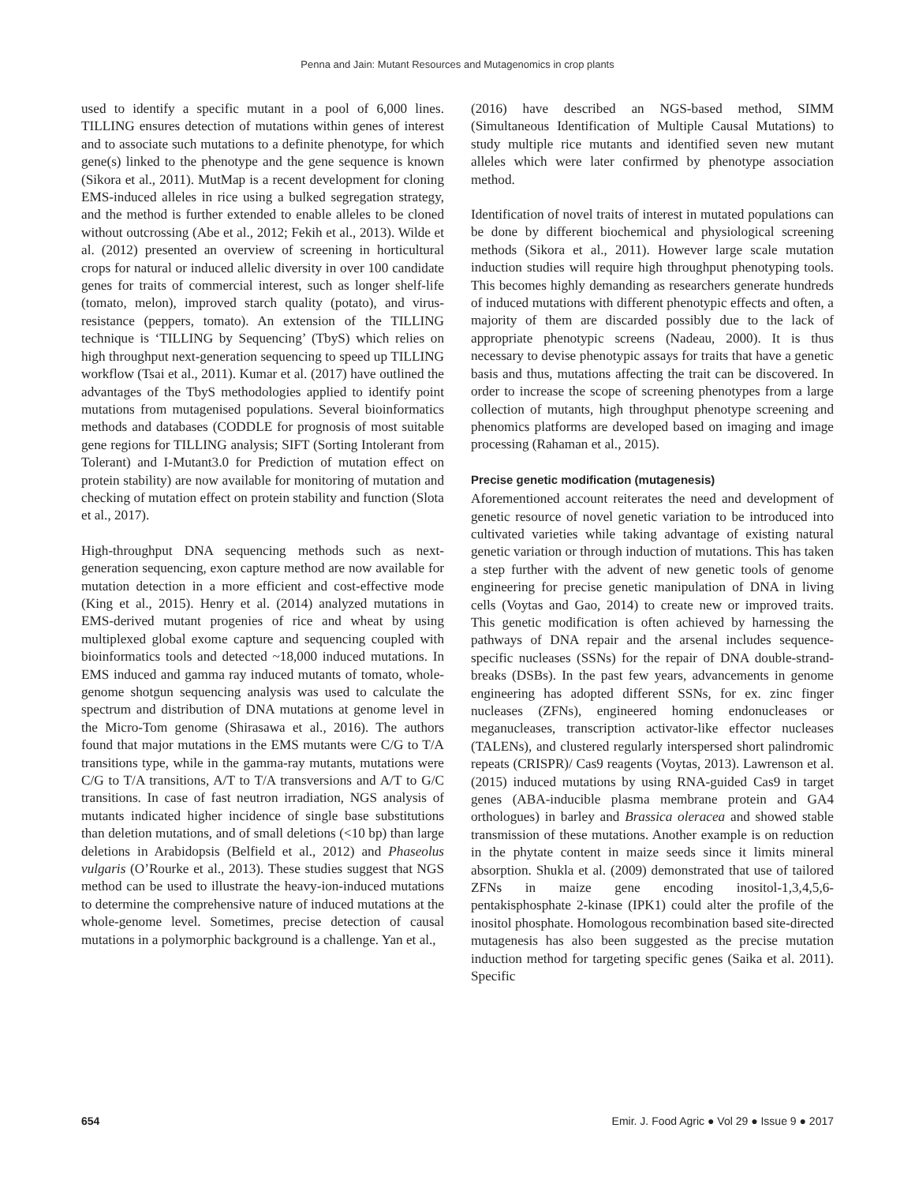Penna and Jain: Mutant Resources and Mutagenomics in crop plants
used to identify a specific mutant in a pool of 6,000 lines. TILLING ensures detection of mutations within genes of interest and to associate such mutations to a definite phenotype, for which gene(s) linked to the phenotype and the gene sequence is known (Sikora et al., 2011). MutMap is a recent development for cloning EMS-induced alleles in rice using a bulked segregation strategy, and the method is further extended to enable alleles to be cloned without outcrossing (Abe et al., 2012; Fekih et al., 2013). Wilde et al. (2012) presented an overview of screening in horticultural crops for natural or induced allelic diversity in over 100 candidate genes for traits of commercial interest, such as longer shelf-life (tomato, melon), improved starch quality (potato), and virus-resistance (peppers, tomato). An extension of the TILLING technique is ‘TILLING by Sequencing’ (TbyS) which relies on high throughput next-generation sequencing to speed up TILLING workflow (Tsai et al., 2011). Kumar et al. (2017) have outlined the advantages of the TbyS methodologies applied to identify point mutations from mutagenised populations. Several bioinformatics methods and databases (CODDLE for prognosis of most suitable gene regions for TILLING analysis; SIFT (Sorting Intolerant from Tolerant) and I-Mutant3.0 for Prediction of mutation effect on protein stability) are now available for monitoring of mutation and checking of mutation effect on protein stability and function (Slota et al., 2017).
High-throughput DNA sequencing methods such as next-generation sequencing, exon capture method are now available for mutation detection in a more efficient and cost-effective mode (King et al., 2015). Henry et al. (2014) analyzed mutations in EMS-derived mutant progenies of rice and wheat by using multiplexed global exome capture and sequencing coupled with bioinformatics tools and detected ~18,000 induced mutations. In EMS induced and gamma ray induced mutants of tomato, whole-genome shotgun sequencing analysis was used to calculate the spectrum and distribution of DNA mutations at genome level in the Micro-Tom genome (Shirasawa et al., 2016). The authors found that major mutations in the EMS mutants were C/G to T/A transitions type, while in the gamma-ray mutants, mutations were C/G to T/A transitions, A/T to T/A transversions and A/T to G/C transitions. In case of fast neutron irradiation, NGS analysis of mutants indicated higher incidence of single base substitutions than deletion mutations, and of small deletions (<10 bp) than large deletions in Arabidopsis (Belfield et al., 2012) and Phaseolus vulgaris (O’Rourke et al., 2013). These studies suggest that NGS method can be used to illustrate the heavy-ion-induced mutations to determine the comprehensive nature of induced mutations at the whole-genome level. Sometimes, precise detection of causal mutations in a polymorphic background is a challenge. Yan et al.,
(2016) have described an NGS-based method, SIMM (Simultaneous Identification of Multiple Causal Mutations) to study multiple rice mutants and identified seven new mutant alleles which were later confirmed by phenotype association method.
Identification of novel traits of interest in mutated populations can be done by different biochemical and physiological screening methods (Sikora et al., 2011). However large scale mutation induction studies will require high throughput phenotyping tools. This becomes highly demanding as researchers generate hundreds of induced mutations with different phenotypic effects and often, a majority of them are discarded possibly due to the lack of appropriate phenotypic screens (Nadeau, 2000). It is thus necessary to devise phenotypic assays for traits that have a genetic basis and thus, mutations affecting the trait can be discovered. In order to increase the scope of screening phenotypes from a large collection of mutants, high throughput phenotype screening and phenomics platforms are developed based on imaging and image processing (Rahaman et al., 2015).
Precise genetic modification (mutagenesis)
Aforementioned account reiterates the need and development of genetic resource of novel genetic variation to be introduced into cultivated varieties while taking advantage of existing natural genetic variation or through induction of mutations. This has taken a step further with the advent of new genetic tools of genome engineering for precise genetic manipulation of DNA in living cells (Voytas and Gao, 2014) to create new or improved traits. This genetic modification is often achieved by harnessing the pathways of DNA repair and the arsenal includes sequence-specific nucleases (SSNs) for the repair of DNA double-strand-breaks (DSBs). In the past few years, advancements in genome engineering has adopted different SSNs, for ex. zinc finger nucleases (ZFNs), engineered homing endonucleases or meganucleases, transcription activator-like effector nucleases (TALENs), and clustered regularly interspersed short palindromic repeats (CRISPR)/ Cas9 reagents (Voytas, 2013). Lawrenson et al. (2015) induced mutations by using RNA-guided Cas9 in target genes (ABA-inducible plasma membrane protein and GA4 orthologues) in barley and Brassica oleracea and showed stable transmission of these mutations. Another example is on reduction in the phytate content in maize seeds since it limits mineral absorption. Shukla et al. (2009) demonstrated that use of tailored ZFNs in maize gene encoding inositol-1,3,4,5,6-pentakisphosphate 2-kinase (IPK1) could alter the profile of the inositol phosphate. Homologous recombination based site-directed mutagenesis has also been suggested as the precise mutation induction method for targeting specific genes (Saika et al. 2011). Specific
654 Emir. J. Food Agric ● Vol 29 ● Issue 9 ● 2017